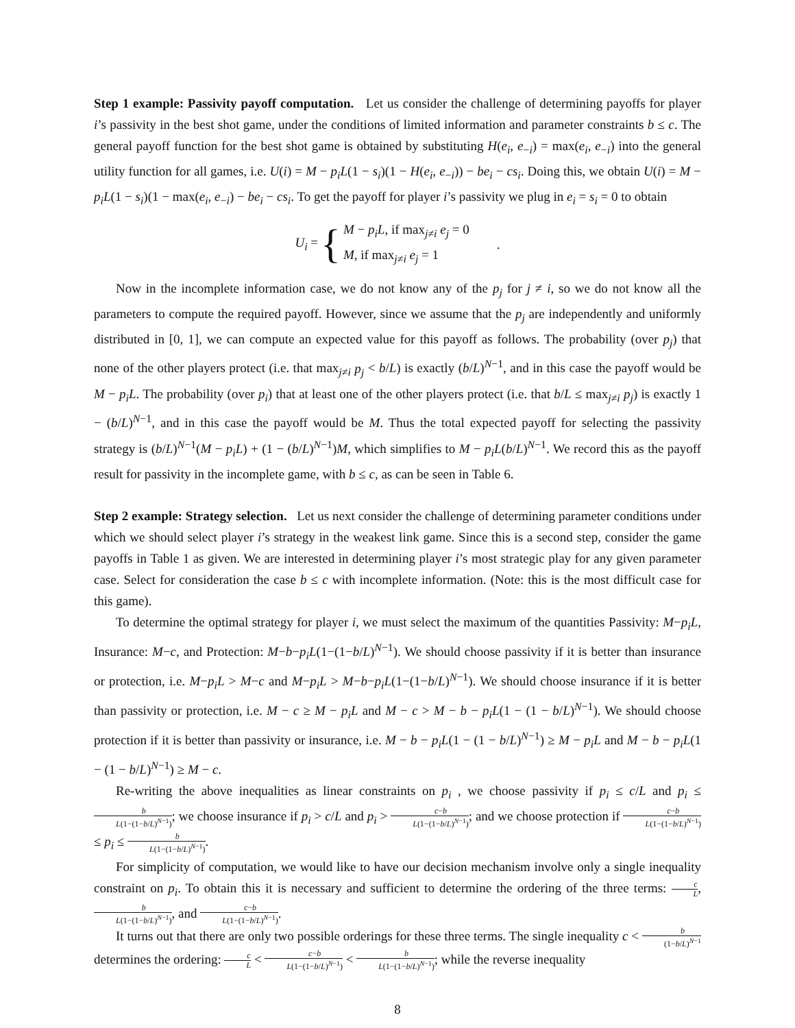Step 1 example: Passivity payoff computation. Let us consider the challenge of determining payoffs for player i’s passivity in the best shot game, under the conditions of limited information and parameter constraints b ≤ c. The general payoff function for the best shot game is obtained by substituting H(e<sub>i</sub>, e<sub>−i</sub>) = max(e<sub>i</sub>, e<sub>−i</sub>) into the general utility function for all games, i.e. U(i) = M − p<sub>i</sub>L(1 − s<sub>i</sub>)(1 − H(e<sub>i</sub>, e<sub>−i</sub>)) − be<sub>i</sub> − cs<sub>i</sub>. Doing this, we obtain U(i) = M − p<sub>i</sub>L(1 − s<sub>i</sub>)(1 − max(e<sub>i</sub>, e<sub>−i</sub>) − be<sub>i</sub> − cs<sub>i</sub>. To get the payoff for player i’s passivity we plug in e<sub>i</sub> = s<sub>i</sub> = 0 to obtain
U<sub>i</sub> = { M − p<sub>i</sub>L, if max<sub>j≠i</sub> e<sub>j</sub> = 0
M, if max<sub>j≠i</sub> e<sub>j</sub> = 1.
Now in the incomplete information case, we do not know any of the p<sub>j</sub> for j ≠ i, so we do not know all the parameters to compute the required payoff. However, since we assume that the p<sub>j</sub> are independently and uniformly distributed in [0, 1], we can compute an expected value for this payoff as follows. The probability (over p<sub>j</sub>) that none of the other players protect (i.e. that max<sub>j≠i</sub> p<sub>j</sub> < b/L) is exactly (b/L)<sup>N−1</sup>, and in this case the payoff would be M − p<sub>i</sub>L. The probability (over p<sub>i</sub>) that at least one of the other players protect (i.e. that b/L ≤ max<sub>j≠i</sub> p<sub>j</sub>) is exactly 1 − (b/L)<sup>N−1</sup>, and in this case the payoff would be M. Thus the total expected payoff for selecting the passivity strategy is (b/L)<sup>N−1</sup>(M − p<sub>i</sub>L) + (1 − (b/L)<sup>N−1</sup>)M, which simplifies to M − p<sub>i</sub>L(b/L)<sup>N−1</sup>. We record this as the payoff result for passivity in the incomplete game, with b ≤ c, as can be seen in Table 6.
Step 2 example: Strategy selection. Let us next consider the challenge of determining parameter conditions under which we should select player i’s strategy in the weakest link game. Since this is a second step, consider the game payoffs in Table 1 as given. We are interested in determining player i’s most strategic play for any given parameter case. Select for consideration the case b ≤ c with incomplete information. (Note: this is the most difficult case for this game).
To determine the optimal strategy for player i, we must select the maximum of the quantities Passivity: M−p<sub>i</sub>L, Insurance: M−c, and Protection: M−b−p<sub>i</sub>L(1−(1−b/L)<sup>N−1</sup>). We should choose passivity if it is better than insurance or protection, i.e. M−p<sub>i</sub>L > M−c and M−p<sub>i</sub>L > M−b−p<sub>i</sub>L(1−(1−b/L)<sup>N−1</sup>). We should choose insurance if it is better than passivity or protection, i.e. M − c ≥ M − p<sub>i</sub>L and M − c > M − b − p<sub>i</sub>L(1 − (1 − b/L)<sup>N−1</sup>). We should choose protection if it is better than passivity or insurance, i.e. M − b − p<sub>i</sub>L(1 − (1 − b/L)<sup>N−1</sup>) ≥ M − p<sub>i</sub>L and M − b − p<sub>i</sub>L(1 − (1 − b/L)<sup>N−1</sup>) ≥ M − c.
Re-writing the above inequalities as linear constraints on p<sub>i</sub> , we choose passivity if p<sub>i</sub> ≤ c/L and p<sub>i</sub> ≤ b L(1−(1−b/L)<sup>N−1</sup>); we choose insurance if p<sub>i</sub> > c/L and p<sub>i</sub> > c−b L(1−(1−b/L)<sup>N−1</sup>); and we choose protection if c−b L(1−(1−b/L)<sup>N−1</sup>) ≤ p<sub>i</sub> ≤ b L(1−(1−b/L)<sup>N−1</sup>).
For simplicity of computation, we would like to have our decision mechanism involve only a single inequality constraint on p<sub>i</sub>. To obtain this it is necessary and sufficient to determine the ordering of the three terms: c L, b L(1−(1−b/L)<sup>N−1</sup>), and c−b L(1−(1−b/L)<sup>N−1</sup>).
It turns out that there are only two possible orderings for these three terms. The single inequality c < b (1−b/L)<sup>N−1</sup> determines the ordering: c L < c−b L(1−(1−b/L)<sup>N−1</sup>) < b L(1−(1−b/L)<sup>N−1</sup>); while the reverse inequality
8